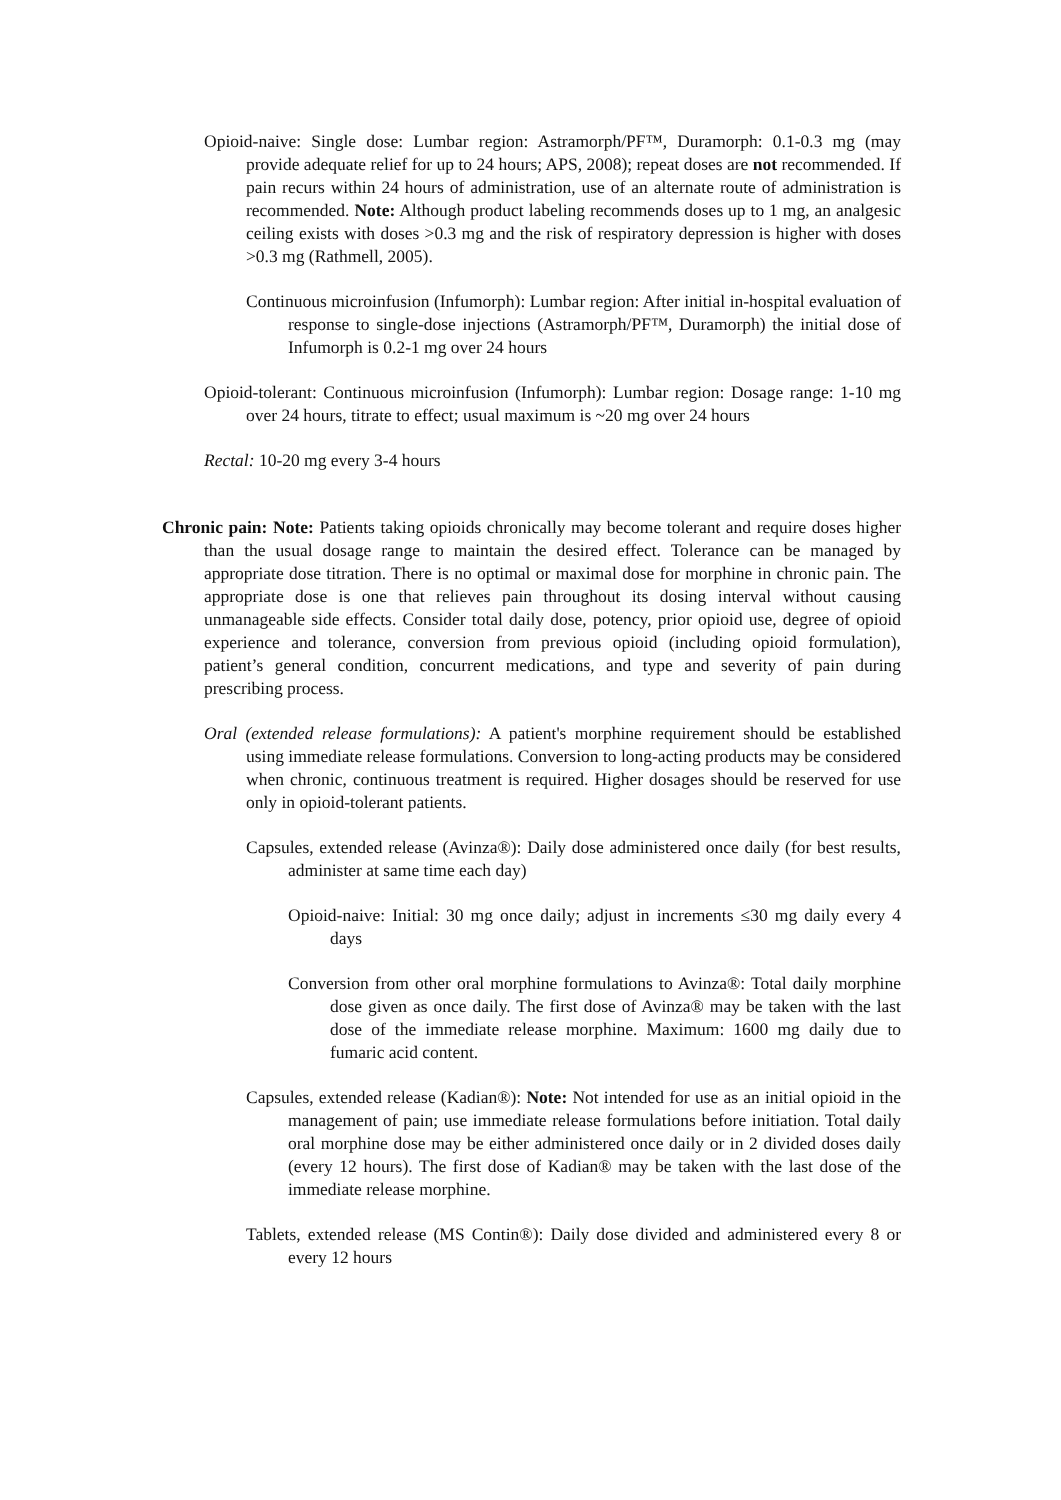Opioid-naive: Single dose: Lumbar region: Astramorph/PF™, Duramorph: 0.1-0.3 mg (may provide adequate relief for up to 24 hours; APS, 2008); repeat doses are not recommended. If pain recurs within 24 hours of administration, use of an alternate route of administration is recommended. Note: Although product labeling recommends doses up to 1 mg, an analgesic ceiling exists with doses >0.3 mg and the risk of respiratory depression is higher with doses >0.3 mg (Rathmell, 2005).
Continuous microinfusion (Infumorph): Lumbar region: After initial in-hospital evaluation of response to single-dose injections (Astramorph/PF™, Duramorph) the initial dose of Infumorph is 0.2-1 mg over 24 hours
Opioid-tolerant: Continuous microinfusion (Infumorph): Lumbar region: Dosage range: 1-10 mg over 24 hours, titrate to effect; usual maximum is ~20 mg over 24 hours
Rectal: 10-20 mg every 3-4 hours
Chronic pain: Note: Patients taking opioids chronically may become tolerant and require doses higher than the usual dosage range to maintain the desired effect. Tolerance can be managed by appropriate dose titration. There is no optimal or maximal dose for morphine in chronic pain. The appropriate dose is one that relieves pain throughout its dosing interval without causing unmanageable side effects. Consider total daily dose, potency, prior opioid use, degree of opioid experience and tolerance, conversion from previous opioid (including opioid formulation), patient’s general condition, concurrent medications, and type and severity of pain during prescribing process.
Oral (extended release formulations): A patient's morphine requirement should be established using immediate release formulations. Conversion to long-acting products may be considered when chronic, continuous treatment is required. Higher dosages should be reserved for use only in opioid-tolerant patients.
Capsules, extended release (Avinza®): Daily dose administered once daily (for best results, administer at same time each day)
Opioid-naive: Initial: 30 mg once daily; adjust in increments ≤30 mg daily every 4 days
Conversion from other oral morphine formulations to Avinza®: Total daily morphine dose given as once daily. The first dose of Avinza® may be taken with the last dose of the immediate release morphine. Maximum: 1600 mg daily due to fumaric acid content.
Capsules, extended release (Kadian®): Note: Not intended for use as an initial opioid in the management of pain; use immediate release formulations before initiation. Total daily oral morphine dose may be either administered once daily or in 2 divided doses daily (every 12 hours). The first dose of Kadian® may be taken with the last dose of the immediate release morphine.
Tablets, extended release (MS Contin®): Daily dose divided and administered every 8 or every 12 hours